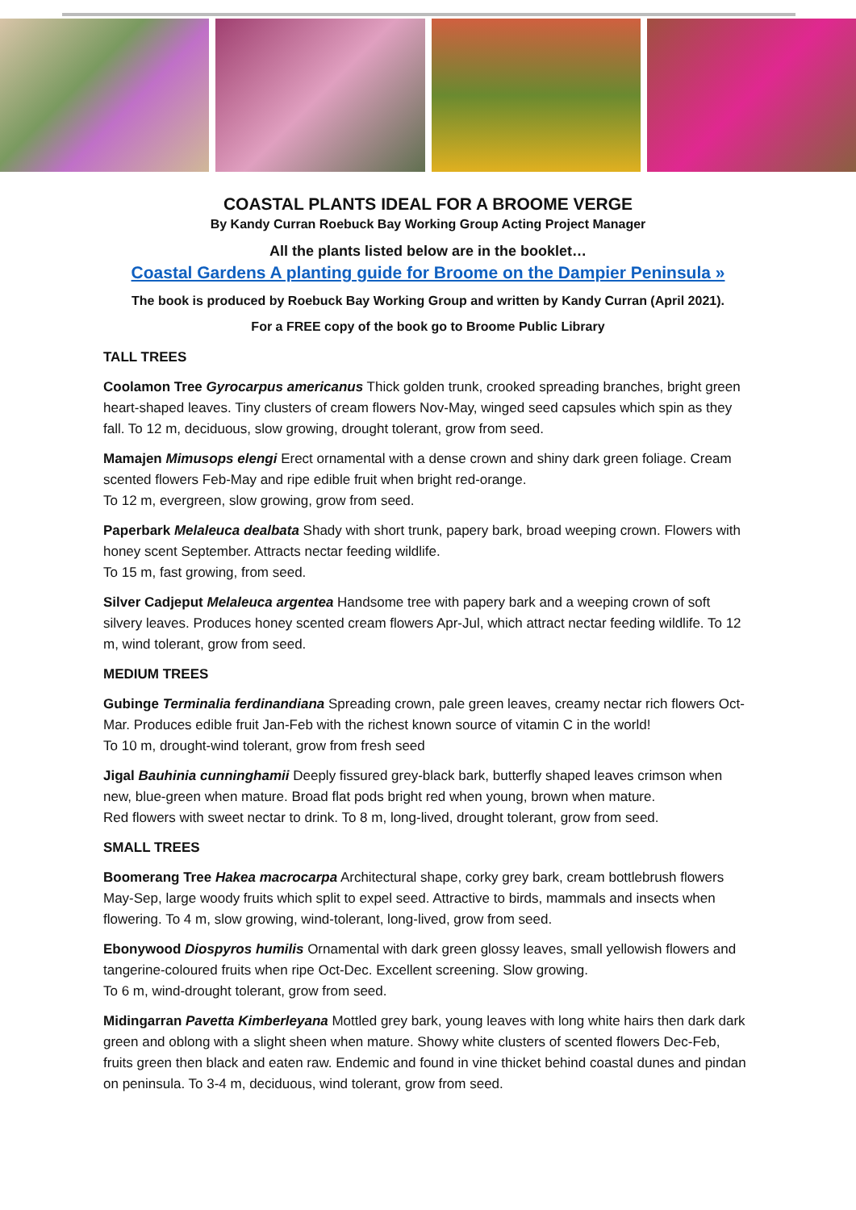COASTAL PLANTS IDEAL FOR A BROOME VERGE
By Kandy Curran Roebuck Bay Working Group Acting Project Manager
All the plants listed below are in the booklet…
Coastal Gardens A planting guide for Broome on the Dampier Peninsula »
The book is produced by Roebuck Bay Working Group and written by Kandy Curran (April 2021).
For a FREE copy of the book go to Broome Public Library
TALL TREES
Coolamon Tree Gyrocarpus americanus Thick golden trunk, crooked spreading branches, bright green heart-shaped leaves. Tiny clusters of cream flowers Nov-May, winged seed capsules which spin as they fall. To 12 m, deciduous, slow growing, drought tolerant, grow from seed.
Mamajen Mimusops elengi Erect ornamental with a dense crown and shiny dark green foliage. Cream scented flowers Feb-May and ripe edible fruit when bright red-orange.
To 12 m, evergreen, slow growing, grow from seed.
Paperbark Melaleuca dealbata Shady with short trunk, papery bark, broad weeping crown. Flowers with honey scent September. Attracts nectar feeding wildlife.
To 15 m, fast growing, from seed.
Silver Cadjeput Melaleuca argentea Handsome tree with papery bark and a weeping crown of soft silvery leaves. Produces honey scented cream flowers Apr-Jul, which attract nectar feeding wildlife. To 12 m, wind tolerant, grow from seed.
MEDIUM TREES
Gubinge Terminalia ferdinandiana Spreading crown, pale green leaves, creamy nectar rich flowers Oct-Mar. Produces edible fruit Jan-Feb with the richest known source of vitamin C in the world!
To 10 m, drought-wind tolerant, grow from fresh seed
Jigal Bauhinia cunninghamii Deeply fissured grey-black bark, butterfly shaped leaves crimson when new, blue-green when mature. Broad flat pods bright red when young, brown when mature.
Red flowers with sweet nectar to drink. To 8 m, long-lived, drought tolerant, grow from seed.
SMALL TREES
Boomerang Tree Hakea macrocarpa Architectural shape, corky grey bark, cream bottlebrush flowers May-Sep, large woody fruits which split to expel seed. Attractive to birds, mammals and insects when flowering. To 4 m, slow growing, wind-tolerant, long-lived, grow from seed.
Ebonywood Diospyros humilis Ornamental with dark green glossy leaves, small yellowish flowers and tangerine-coloured fruits when ripe Oct-Dec. Excellent screening. Slow growing.
To 6 m, wind-drought tolerant, grow from seed.
Midingarran Pavetta Kimberleyana Mottled grey bark, young leaves with long white hairs then dark dark green and oblong with a slight sheen when mature. Showy white clusters of scented flowers Dec-Feb, fruits green then black and eaten raw. Endemic and found in vine thicket behind coastal dunes and pindan on peninsula. To 3-4 m, deciduous, wind tolerant, grow from seed.